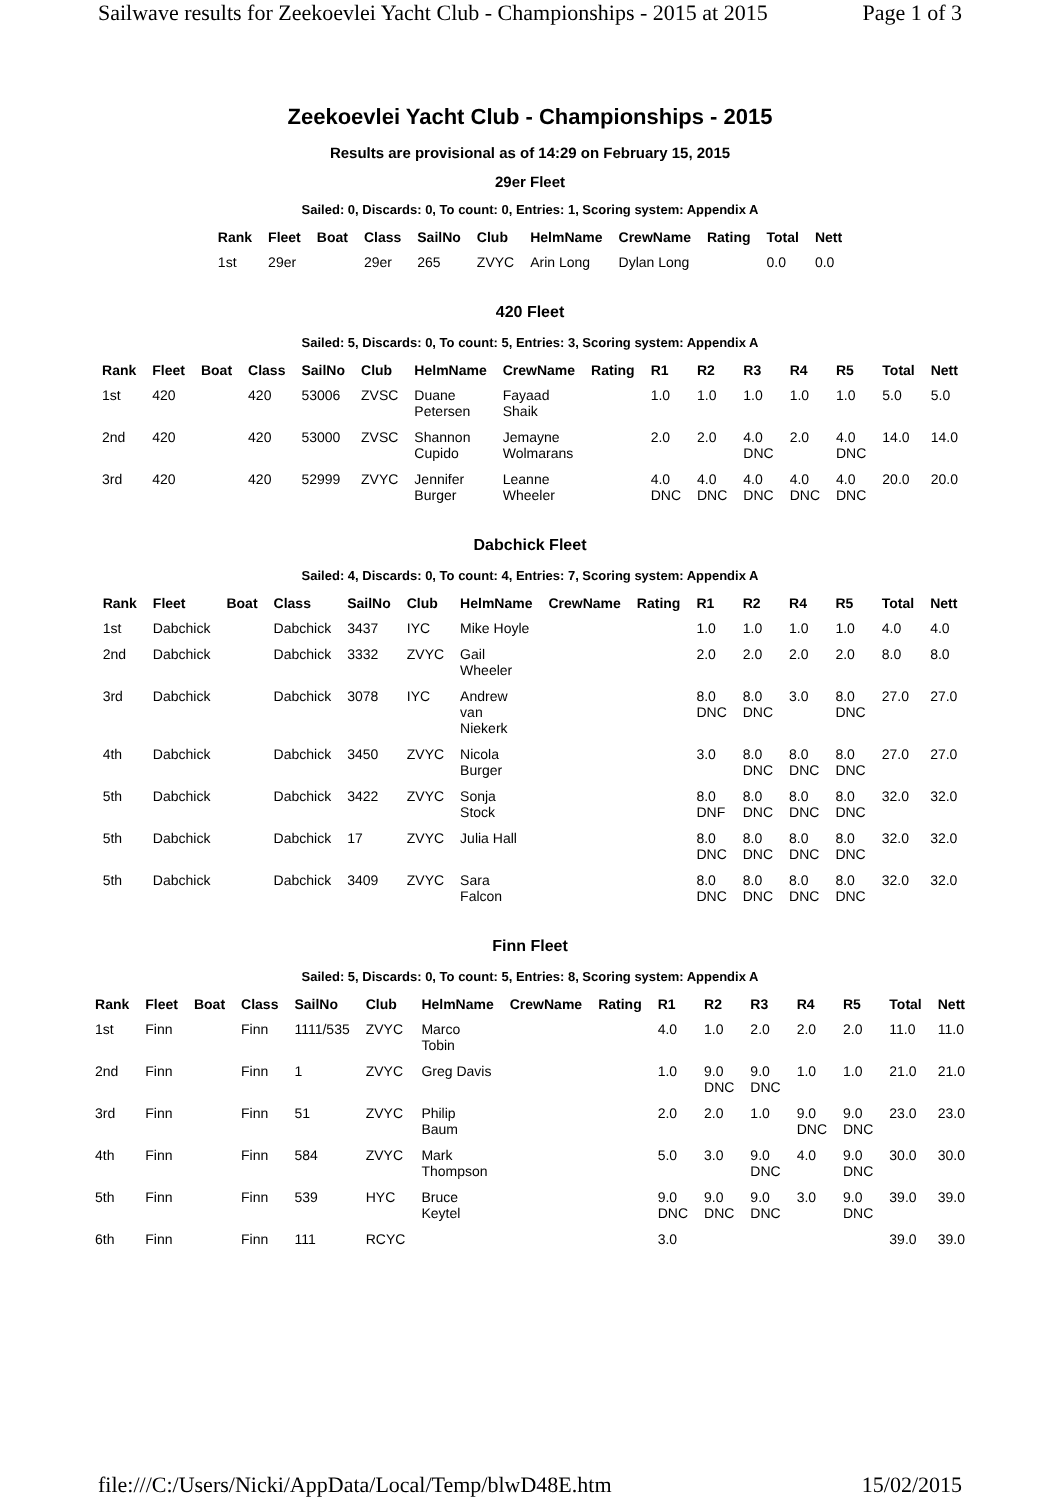Sailwave results for Zeekoevlei Yacht Club - Championships - 2015 at 2015 Page 1 of 3
Zeekoevlei Yacht Club - Championships - 2015
Results are provisional as of 14:29 on February 15, 2015
29er Fleet
Sailed: 0, Discards: 0, To count: 0, Entries: 1, Scoring system: Appendix A
| Rank | Fleet | Boat | Class | SailNo | Club | HelmName | CrewName | Rating | Total | Nett |
| --- | --- | --- | --- | --- | --- | --- | --- | --- | --- | --- |
| 1st | 29er | | 29er | 265 | ZVYC | Arin Long | Dylan Long | | 0.0 | 0.0 |
420 Fleet
Sailed: 5, Discards: 0, To count: 5, Entries: 3, Scoring system: Appendix A
| Rank | Fleet | Boat | Class | SailNo | Club | HelmName | CrewName | Rating | R1 | R2 | R3 | R4 | R5 | Total | Nett |
| --- | --- | --- | --- | --- | --- | --- | --- | --- | --- | --- | --- | --- | --- | --- | --- |
| 1st | 420 | | 420 | 53006 | ZVSC | Duane Petersen | Fayaad Shaik | | 1.0 | 1.0 | 1.0 | 1.0 | 1.0 | 5.0 | 5.0 |
| 2nd | 420 | | 420 | 53000 | ZVSC | Shannon Cupido | Jemayne Wolmarans | | 2.0 | 2.0 | 4.0 DNC | 2.0 | 4.0 DNC | 14.0 | 14.0 |
| 3rd | 420 | | 420 | 52999 | ZVYC | Jennifer Burger | Leanne Wheeler | | 4.0 DNC | 4.0 DNC | 4.0 DNC | 4.0 DNC | 4.0 DNC | 20.0 | 20.0 |
Dabchick Fleet
Sailed: 4, Discards: 0, To count: 4, Entries: 7, Scoring system: Appendix A
| Rank | Fleet | Boat | Class | SailNo | Club | HelmName | CrewName | Rating | R1 | R2 | R4 | R5 | Total | Nett |
| --- | --- | --- | --- | --- | --- | --- | --- | --- | --- | --- | --- | --- | --- | --- |
| 1st | Dabchick | | Dabchick | 3437 | IYC | Mike Hoyle | | | 1.0 | 1.0 | 1.0 | 1.0 | 4.0 | 4.0 |
| 2nd | Dabchick | | Dabchick | 3332 | ZVYC | Gail Wheeler | | | 2.0 | 2.0 | 2.0 | 2.0 | 8.0 | 8.0 |
| 3rd | Dabchick | | Dabchick | 3078 | IYC | Andrew van Niekerk | | | 8.0 DNC | 8.0 DNC | 3.0 | 8.0 DNC | 27.0 | 27.0 |
| 4th | Dabchick | | Dabchick | 3450 | ZVYC | Nicola Burger | | | 3.0 | 8.0 DNC | 8.0 DNC | 8.0 DNC | 27.0 | 27.0 |
| 5th | Dabchick | | Dabchick | 3422 | ZVYC | Sonja Stock | | | 8.0 DNF | 8.0 DNC | 8.0 DNC | 8.0 DNC | 32.0 | 32.0 |
| 5th | Dabchick | | Dabchick | 17 | ZVYC | Julia Hall | | | 8.0 DNC | 8.0 DNC | 8.0 DNC | 8.0 DNC | 32.0 | 32.0 |
| 5th | Dabchick | | Dabchick | 3409 | ZVYC | Sara Falcon | | | 8.0 DNC | 8.0 DNC | 8.0 DNC | 8.0 DNC | 32.0 | 32.0 |
Finn Fleet
Sailed: 5, Discards: 0, To count: 5, Entries: 8, Scoring system: Appendix A
| Rank | Fleet | Boat | Class | SailNo | Club | HelmName | CrewName | Rating | R1 | R2 | R3 | R4 | R5 | Total | Nett |
| --- | --- | --- | --- | --- | --- | --- | --- | --- | --- | --- | --- | --- | --- | --- | --- |
| 1st | Finn | | Finn | 1111/535 | ZVYC | Marco Tobin | | | 4.0 | 1.0 | 2.0 | 2.0 | 2.0 | 11.0 | 11.0 |
| 2nd | Finn | | Finn | 1 | ZVYC | Greg Davis | | | 1.0 | 9.0 DNC | 9.0 DNC | 1.0 | 1.0 | 21.0 | 21.0 |
| 3rd | Finn | | Finn | 51 | ZVYC | Philip Baum | | | 2.0 | 2.0 | 1.0 | 9.0 DNC | 9.0 DNC | 23.0 | 23.0 |
| 4th | Finn | | Finn | 584 | ZVYC | Mark Thompson | | | 5.0 | 3.0 | 9.0 DNC | 4.0 | 9.0 DNC | 30.0 | 30.0 |
| 5th | Finn | | Finn | 539 | HYC | Bruce Keytel | | | 9.0 DNC | 9.0 DNC | 9.0 DNC | 3.0 | 9.0 DNC | 39.0 | 39.0 |
| 6th | Finn | | Finn | 111 | RCYC | | | | 3.0 | | | | | 39.0 | 39.0 |
file:///C:/Users/Nicki/AppData/Local/Temp/blwD48E.htm 15/02/2015